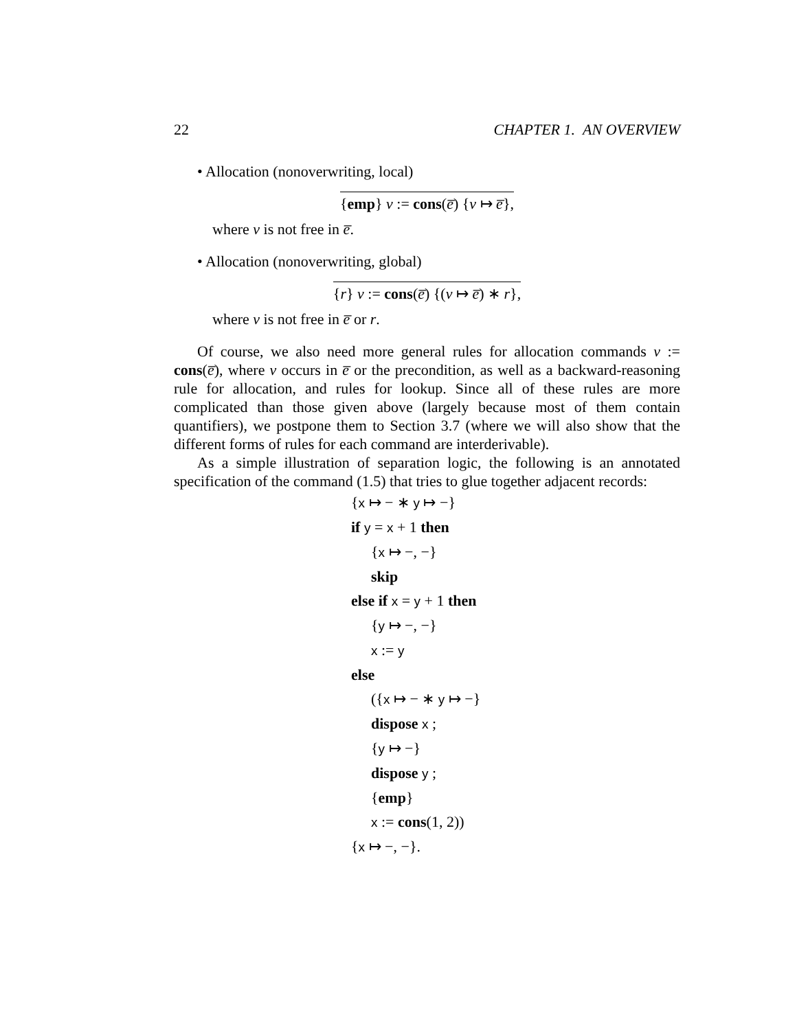22 CHAPTER 1. AN OVERVIEW
• Allocation (nonoverwriting, local)
{emp} v := cons(e̅) {v ↦ e̅},
where v is not free in e̅.
• Allocation (nonoverwriting, global)
{r} v := cons(e̅) {(v ↦ e̅) ∗ r},
where v is not free in e̅ or r.
Of course, we also need more general rules for allocation commands v := cons(e̅), where v occurs in e̅ or the precondition, as well as a backward-reasoning rule for allocation, and rules for lookup. Since all of these rules are more complicated than those given above (largely because most of them contain quantifiers), we postpone them to Section 3.7 (where we will also show that the different forms of rules for each command are interderivable).
As a simple illustration of separation logic, the following is an annotated specification of the command (1.5) that tries to glue together adjacent records:
{x ↦ − ∗ y ↦ −}
if y = x + 1 then
{x ↦ −, −}
skip
else if x = y + 1 then
{y ↦ −, −}
x := y
else
({x ↦ − ∗ y ↦ −}
dispose x ;
{y ↦ −}
dispose y ;
{emp}
x := cons(1, 2))
{x ↦ −, −}.